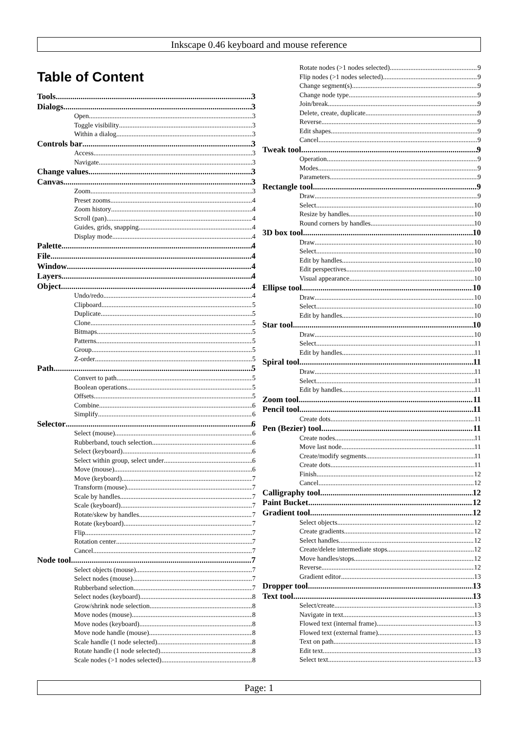Inkscape 0.46 keyboard and mouse reference
Table of Content
Tools 3
Dialogs 3
Open 3
Toggle visibility 3
Within a dialog 3
Controls bar 3
Access 3
Navigate 3
Change values 3
Canvas 3
Zoom 3
Preset zooms 4
Zoom history 4
Scroll (pan) 4
Guides, grids, snapping 4
Display mode 4
Palette 4
File 4
Window 4
Layers 4
Object 4
Undo/redo 4
Clipboard 5
Duplicate 5
Clone 5
Bitmaps 5
Patterns 5
Group 5
Z-order 5
Path 5
Convert to path 5
Boolean operations 5
Offsets 5
Combine 6
Simplify 6
Selector 6
Select (mouse) 6
Rubberband, touch selection 6
Select (keyboard) 6
Select within group, select under 6
Move (mouse) 6
Move (keyboard) 7
Transform (mouse) 7
Scale by handles 7
Scale (keyboard) 7
Rotate/skew by handles 7
Rotate (keyboard) 7
Flip 7
Rotation center 7
Cancel 7
Node tool 7
Select objects (mouse) 7
Select nodes (mouse) 7
Rubberband selection 7
Select nodes (keyboard) 8
Grow/shrink node selection 8
Move nodes (mouse) 8
Move nodes (keyboard) 8
Move node handle (mouse) 8
Scale handle (1 node selected) 8
Rotate handle (1 node selected) 8
Scale nodes (>1 nodes selected) 8
Rotate nodes (>1 nodes selected) 9
Flip nodes (>1 nodes selected) 9
Change segment(s) 9
Change node type 9
Join/break 9
Delete, create, duplicate 9
Reverse 9
Edit shapes 9
Cancel 9
Tweak tool 9
Operation 9
Modes 9
Parameters 9
Rectangle tool 9
Draw 9
Select 10
Resize by handles 10
Round corners by handles 10
3D box tool 10
Draw 10
Select 10
Edit by handles 10
Edit perspectives 10
Visual appearance 10
Ellipse tool 10
Draw 10
Select 10
Edit by handles 10
Star tool 10
Draw 10
Select 11
Edit by handles 11
Spiral tool 11
Draw 11
Select 11
Edit by handles 11
Zoom tool 11
Pencil tool 11
Create dots 11
Pen (Bezier) tool 11
Create nodes 11
Move last node 11
Create/modify segments 11
Create dots 11
Finish 12
Cancel 12
Calligraphy tool 12
Paint Bucket 12
Gradient tool 12
Select objects 12
Create gradients 12
Select handles 12
Create/delete intermediate stops 12
Move handles/stops 12
Reverse 12
Gradient editor 13
Dropper tool 13
Text tool 13
Select/create 13
Navigate in text 13
Flowed text (internal frame) 13
Flowed text (external frame) 13
Text on path 13
Edit text 13
Select text 13
Page: 1